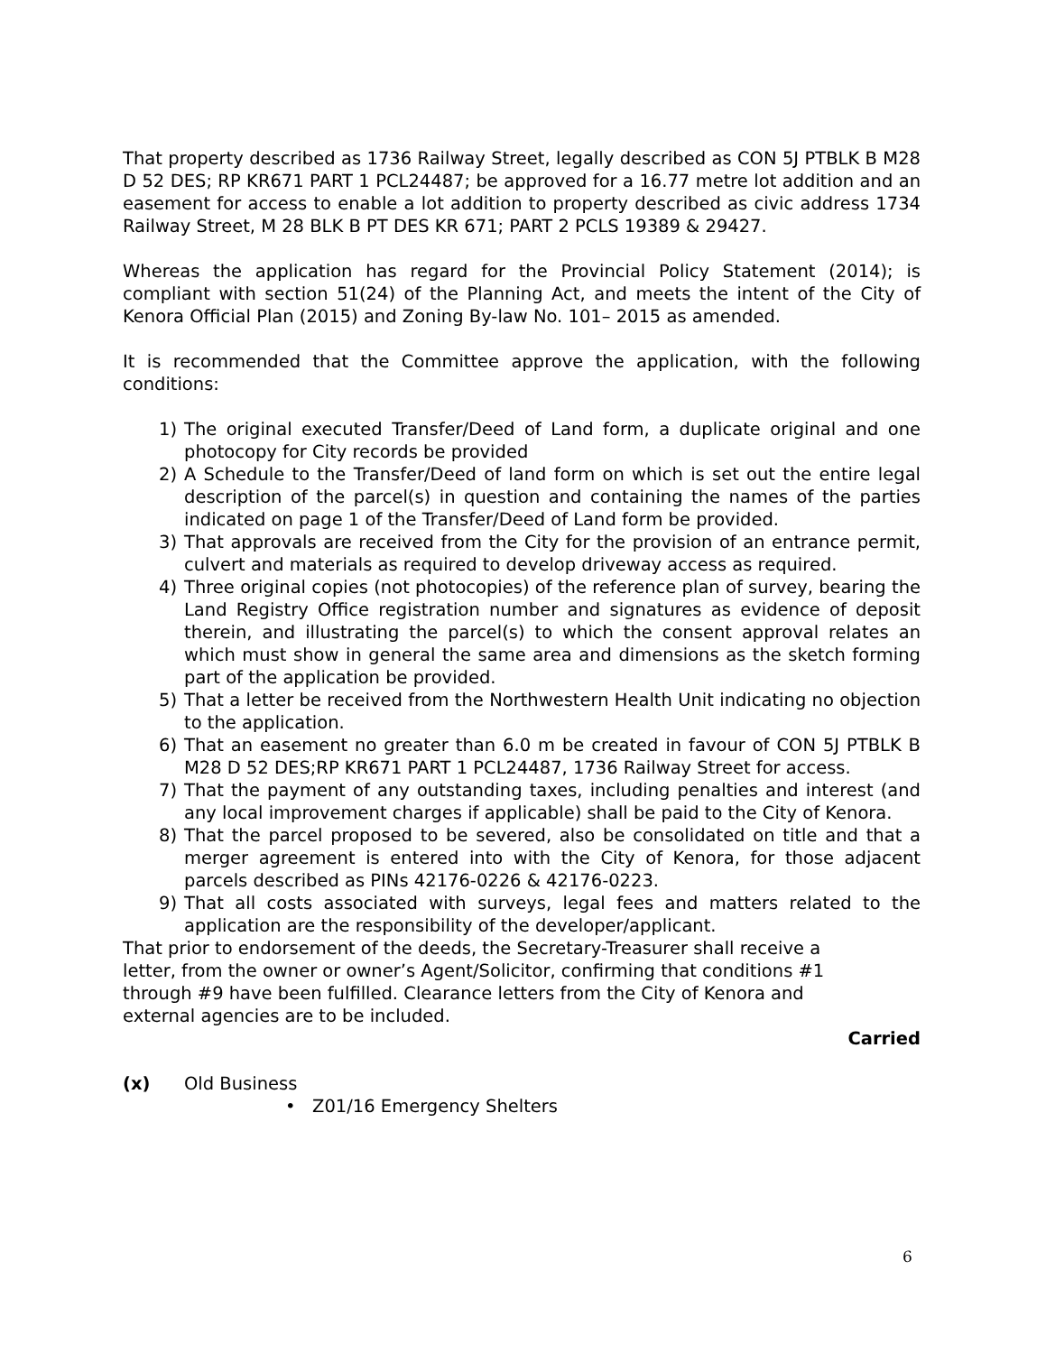That property described as 1736 Railway Street, legally described as CON 5J PTBLK B M28 D 52 DES; RP KR671 PART 1 PCL24487; be approved for a 16.77 metre lot addition and an easement for access to enable a lot addition to property described as civic address 1734 Railway Street, M 28 BLK B PT DES KR 671; PART 2 PCLS 19389 & 29427.
Whereas the application has regard for the Provincial Policy Statement (2014); is compliant with section 51(24) of the Planning Act, and meets the intent of the City of Kenora Official Plan (2015) and Zoning By-law No. 101– 2015 as amended.
It is recommended that the Committee approve the application, with the following conditions:
1) The original executed Transfer/Deed of Land form, a duplicate original and one photocopy for City records be provided
2) A Schedule to the Transfer/Deed of land form on which is set out the entire legal description of the parcel(s) in question and containing the names of the parties indicated on page 1 of the Transfer/Deed of Land form be provided.
3) That approvals are received from the City for the provision of an entrance permit, culvert and materials as required to develop driveway access as required.
4) Three original copies (not photocopies) of the reference plan of survey, bearing the Land Registry Office registration number and signatures as evidence of deposit therein, and illustrating the parcel(s) to which the consent approval relates an which must show in general the same area and dimensions as the sketch forming part of the application be provided.
5) That a letter be received from the Northwestern Health Unit indicating no objection to the application.
6) That an easement no greater than 6.0 m be created in favour of CON 5J PTBLK B M28 D 52 DES;RP KR671 PART 1 PCL24487, 1736 Railway Street for access.
7) That the payment of any outstanding taxes, including penalties and interest (and any local improvement charges if applicable) shall be paid to the City of Kenora.
8) That the parcel proposed to be severed, also be consolidated on title and that a merger agreement is entered into with the City of Kenora, for those adjacent parcels described as PINs 42176-0226 & 42176-0223.
9) That all costs associated with surveys, legal fees and matters related to the application are the responsibility of the developer/applicant.
That prior to endorsement of the deeds, the Secretary-Treasurer shall receive a letter, from the owner or owner’s Agent/Solicitor, confirming that conditions #1 through #9 have been fulfilled. Clearance letters from the City of Kenora and external agencies are to be included.
Carried
(x) Old Business
• Z01/16 Emergency Shelters
6